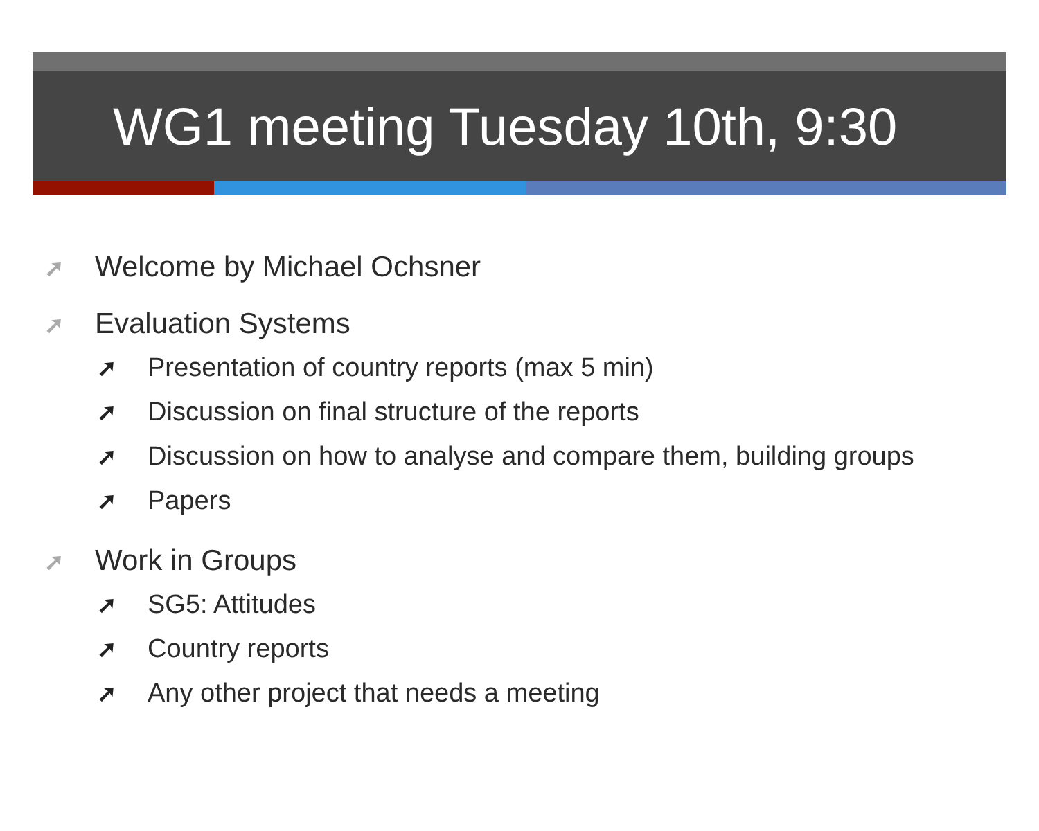WG1 meeting Tuesday 10th, 9:30
➚ Welcome by Michael Ochsner
➚ Evaluation Systems
➚ Presentation of country reports (max 5 min)
➚ Discussion on final structure of the reports
➚ Discussion on how to analyse and compare them, building groups
➚ Papers
➚ Work in Groups
➚ SG5: Attitudes
➚ Country reports
➚ Any other project that needs a meeting